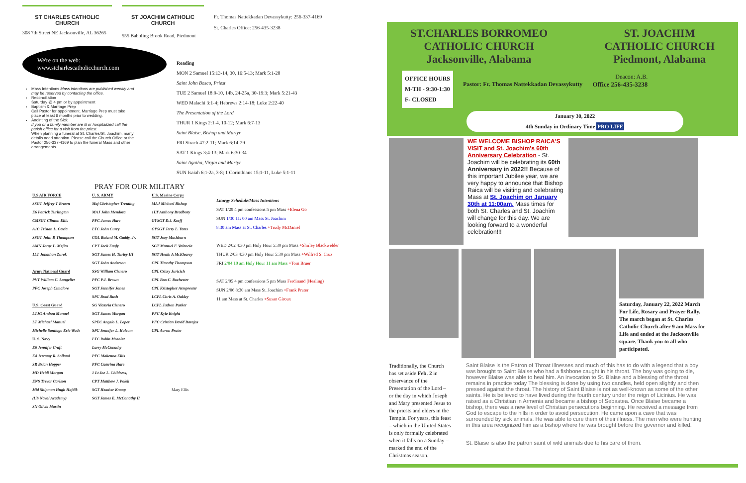ST CHARLES CATHOLIC CHURCH
308 7th Street NE Jacksonville, AL 36265
ST JOACHIM CATHOLIC CHURCH
555 Babbling Brook Road, Piedmont
Fr. Thomas Nattekkadan Devassykutty: 256-337-4169
St. Charles Office: 256-435-3238
We're on the web:
www.stcharlescatholicchurch.com
Mass Intentions Mass intentions are published weekly and may be reserved by contacting the office.
Reconciliation
Saturday @ 4 pm or by appointment
Baptism & Marriage Prep
Call Pastor for appointment. Marriage Prep must take place at least 6 months prior to wedding.
Anointing of the Sick
If you or a family member are ill or hospitalized call the parish office for a visit from the priest.
When planning a funeral at St. Charles/St. Joachim, many details need attention. Please call the Church Office or the Pastor 256-337-4169 to plan the funeral Mass and other arrangements.
Reading
MON 2 Samuel 15:13-14, 30, 16:5-13; Mark 5:1-20
Saint John Bosco, Priest
TUE 2 Samuel 18:9-10, 14b, 24-25a, 30-19:3; Mark 5:21-43
WED Malachi 3:1-4; Hebrews 2:14-18; Luke 2:22-40
The Presentation of the Lord
THUR 1 Kings 2:1-4, 10-12; Mark 6:7-13
Saint Blaise, Bishop and Martyr
FRI Sirach 47:2-11; Mark 6:14-29
SAT 1 Kings 3:4-13; Mark 6:30-34
Saint Agatha, Virgin and Martyr
SUN Isaiah 6:1-2a, 3-8; 1 Corinthians 15:1-11, Luke 5:1-11
PRAY FOR OUR MILITARY
U.S AIR FORCE
SSGT Jeffrey T Brown
E6 Patrick Turlington
CMSGT Clinton Ellis
A1C Tristan L. Gavia
SSGT John P. Thompson
AMN Jorge L. Mejias
1LT Jonathan Zurek
Army National Guard
PVT William C. Langelier
PFC Joseph Cimalore
U.S. Coast Guard
LTJG Andrea Manuel
LT Michael Manuel
Michelle Santiago Eric Wade
U. S. Navy
E6 Jennifer Craft
E4 Jerramy R. Sollami
SR Brian Hopper
MD Heidi Morgan
ENS Trevor Carlson
Mid Shipman Hugh Hajdik
(US Naval Academy)
SN Olivia Martin
U. S. ARMY
Maj Christopher Treuting
MAJ John Mendoza
PFC James Hare
LTC John Curry
COL Roland M. Gaddy, Jr.
CPT Jack Eagly
SGT James H. Turley III
SGT John Anderson
SSG William Cisnero
PFC P.J. Brown
SGT Jennifer Jones
SPC Brad Bush
SG Victoria Cisnero
SGT James Morgan
SPEC Angelo L. Lopez
SPC Jennifer L. Halcom
LTC Robin Moralez
Larry McConathy
PFC Makenna Ellis
PFC Caterina Hare
1 Lt Joe L. Childress,
CPT Matthew J. Polek
SGT Heather Knoop
SGT James E. McConathy II
U.S. Marine Corps
MAJ Michael Bishop
1LT Anthony Bradbury
GYSGT D.J. Korff
GYSGT Jerry L. Yates
SGT Joey Mashburn
SGT Manuel F. Valencia
SGT Heath A McKlearey
CPL Timothy Thompson
CPL Crissy Juricich
CPL Boo C. Rochester
CPL Kristopher Armprester
LCPL Chris A. Oakley
LCPL Judson Parker
PFC Kyle Knight
PFC Cristian David Barajas
CPL Aaron Prater
Mary Ellis
Liturgy Schedule/Mass Intentions
SAT 1/29 4 pm confessions 5 pm Mass +Elena Go
SUN 1/30 11: 00 am Mass St. Joachim
8:30 am Mass at St. Charles +Trudy McDaniel
WED 2/02 4:30 pm Holy Hour 5:30 pm Mass +Shirley Blackwelder
THUR 2/03 4:30 pm Holy Hour 5:30 pm Mass +Wilfred S. Cruz
FRI 2/04 10 am Holy Hour 11 am Mass +Tom Bruer
SAT 2/05 4 pm confessions 5 pm Mass Ferdinand (Healing)
SUN 2/06 8:30 am Mass St. Joachim +Frank Prater
11 am Mass at St. Charles +Susan Giroux
ST.CHARLES BORROMEO
CATHOLIC CHURCH
Jacksonville, Alabama
ST. JOACHIM
CATHOLIC CHURCH
Piedmont, Alabama
OFFICE HOURS
M-TH - 9:30-1:30
F- CLOSED
Pastor: Fr. Thomas Nattekkadan Devassykutty
Deacon: A.B.
Office 256-435-3238
January 30, 2022
4th Sunday in Ordinary Time PRO LIFE
WE WELCOME BISHOP RAICA'S VISIT and St. Joachim's 60th Anniversary Celebration - St. Joachim will be celebrating its 60th Anniversary in 2022!! Because of this important Jubilee year, we are very happy to announce that Bishop Raica will be visiting and celebrating Mass at St. Joachim on January 30th at 11:00am. Mass times for both St. Charles and St. Joachim will change for this day. We are looking forward to a wonderful celebration!!!
Saturday, January 22, 2022 March For Life, Rosary and Prayer Rally. The march began at St. Charles Catholic Church after 9 am Mass for Life and ended at the Jacksonville square. Thank you to all who participated.
Traditionally, the Church has set aside Feb. 2 in observance of the Presentation of the Lord – or the day in which Joseph and Mary presented Jesus to the priests and elders in the Temple. For years, this feast – which in the United States is only formally celebrated when it falls on a Sunday – marked the end of the Christmas season.
Saint Blaise is the Patron of Throat Illnesses and much of this has to do with a legend that a boy was brought to Saint Blaise who had a fishbone caught in his throat. The boy was going to die, however Blaise was able to heal him. An invocation to St. Blaise and a blessing of the throat remains in practice today The blessing is done by using two candles, held open slightly and then pressed against the throat. The history of Saint Blaise is not as well-known as some of the other saints. He is believed to have lived during the fourth century under the reign of Licinius. He was raised as a Christian in Armenia and became a bishop of Sebastea. Once Blaise became a bishop, there was a new level of Christian persecutions beginning. He received a message from God to escape to the hills in order to avoid persecution. He came upon a cave that was surrounded by sick animals. He was able to cure them of their illness. The men who were hunting in this area recognized him as a bishop where he was brought before the governor and killed.
St. Blaise is also the patron saint of wild animals due to his care of them.